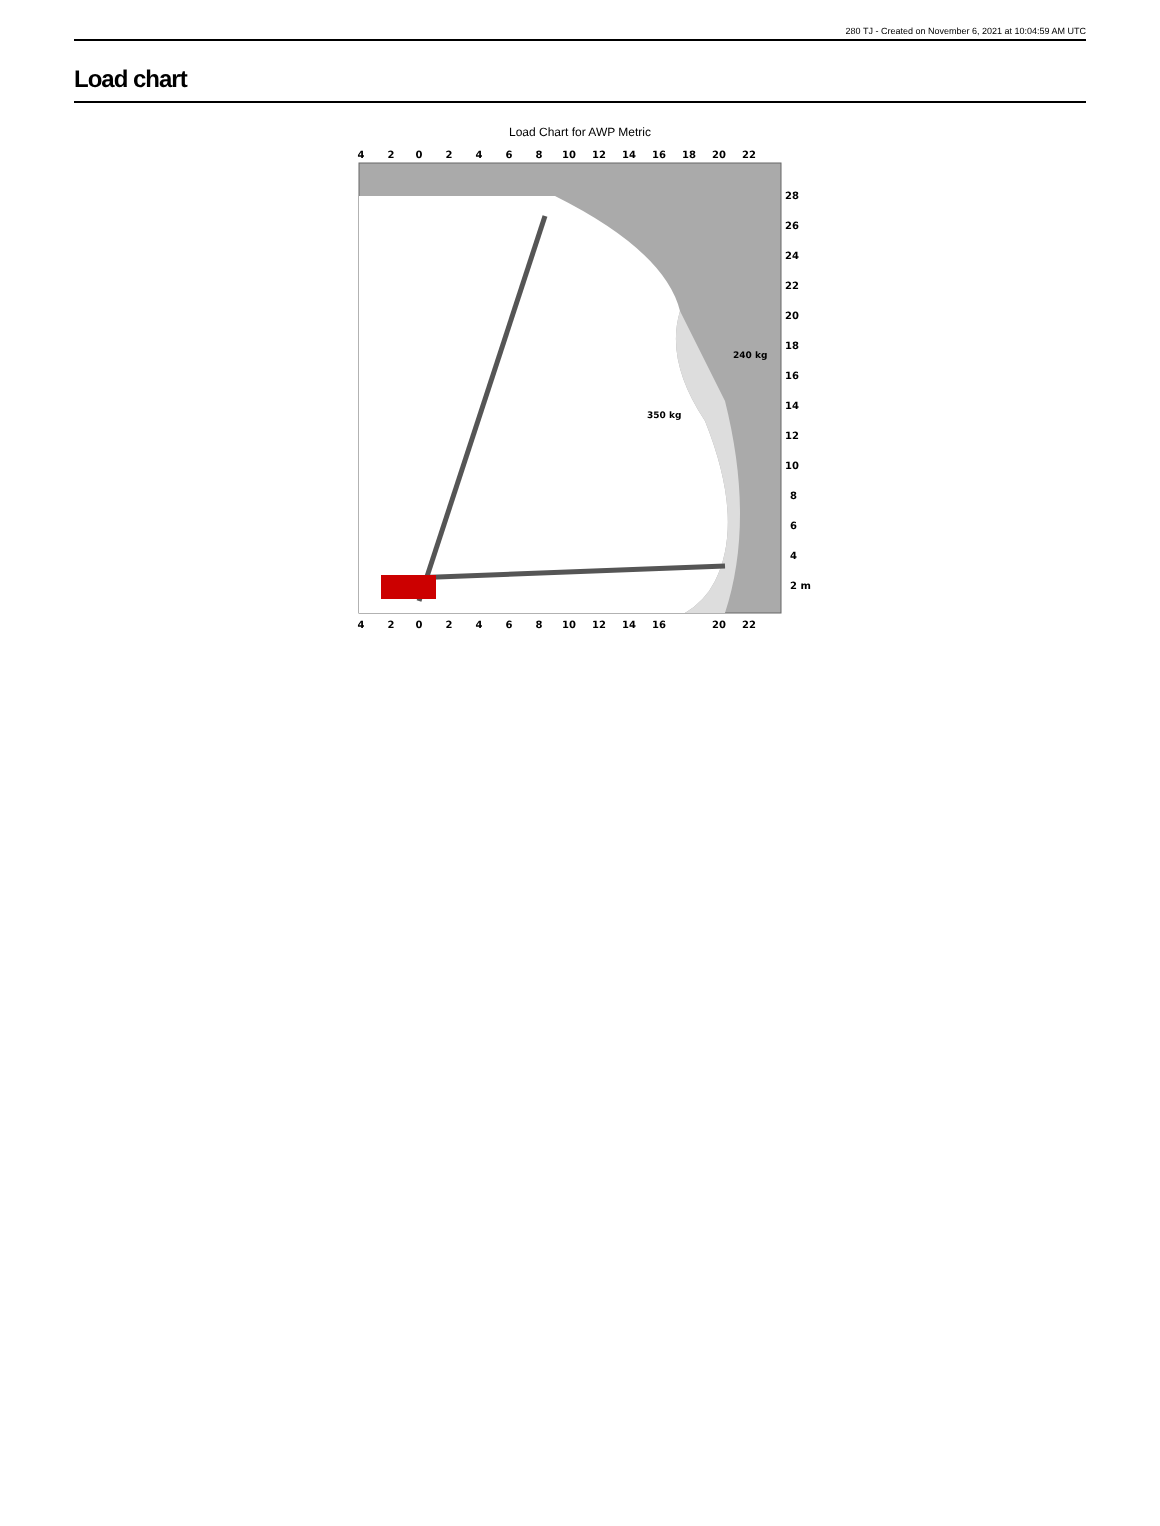280 TJ - Created on November 6, 2021 at 10:04:59 AM UTC
Load chart
Load Chart for AWP Metric
4
2
0
2
4
6
8
10
12
14
16
18
20
22
4
2
0
2
4
6
8
10
12
14
16
20
22
28
26
24
22
20
18
16
14
12
10
8
6
4
2 m
240 kg
350 kg